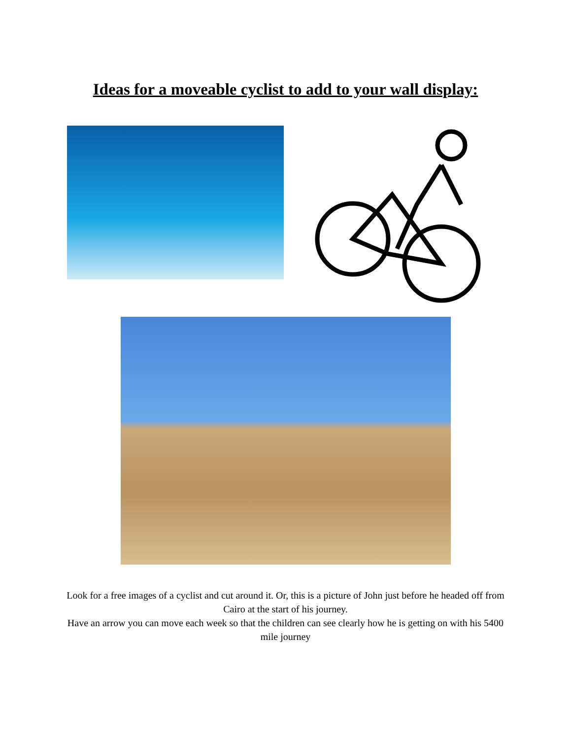Ideas for a moveable cyclist to add to your wall display:
Look for a free images of a cyclist and cut around it. Or, this is a picture of John just before he headed off from Cairo at the start of his journey.
Have an arrow you can move each week so that the children can see clearly how he is getting on with his 5400 mile journey